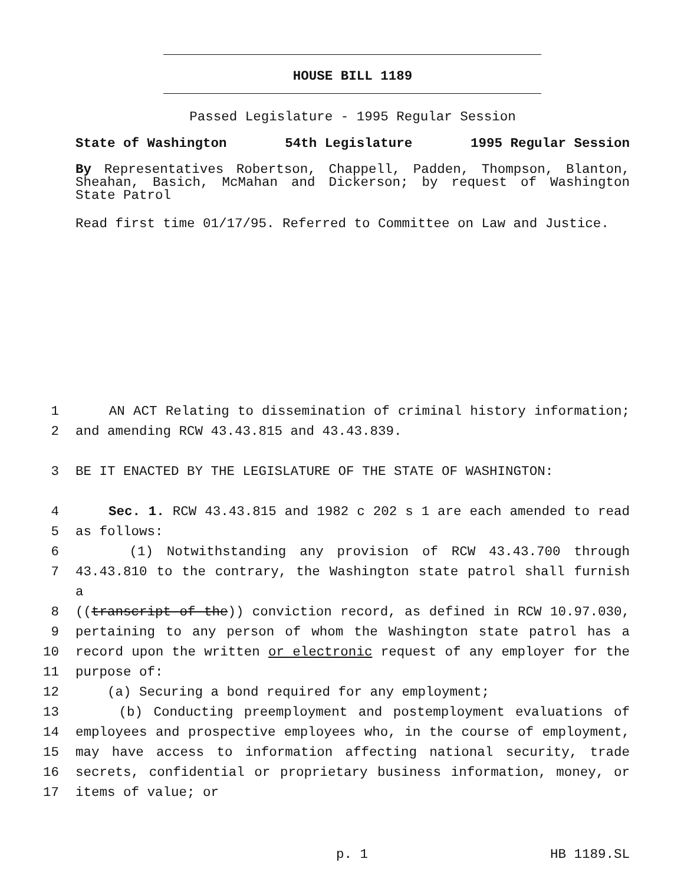HOUSE BILL 1189
Passed Legislature - 1995 Regular Session
State of Washington 54th Legislature 1995 Regular Session
By Representatives Robertson, Chappell, Padden, Thompson, Blanton, Sheahan, Basich, McMahan and Dickerson; by request of Washington State Patrol
Read first time 01/17/95. Referred to Committee on Law and Justice.
1 AN ACT Relating to dissemination of criminal history information;
2 and amending RCW 43.43.815 and 43.43.839.
3 BE IT ENACTED BY THE LEGISLATURE OF THE STATE OF WASHINGTON:
4 Sec. 1. RCW 43.43.815 and 1982 c 202 s 1 are each amended to read
5 as follows:
6 (1) Notwithstanding any provision of RCW 43.43.700 through
7 43.43.810 to the contrary, the Washington state patrol shall furnish a
8 ((transcript of the)) conviction record, as defined in RCW 10.97.030,
9 pertaining to any person of whom the Washington state patrol has a
10 record upon the written or electronic request of any employer for the
11 purpose of:
12 (a) Securing a bond required for any employment;
13 (b) Conducting preemployment and postemployment evaluations of
14 employees and prospective employees who, in the course of employment,
15 may have access to information affecting national security, trade
16 secrets, confidential or proprietary business information, money, or
17 items of value; or
p. 1 HB 1189.SL